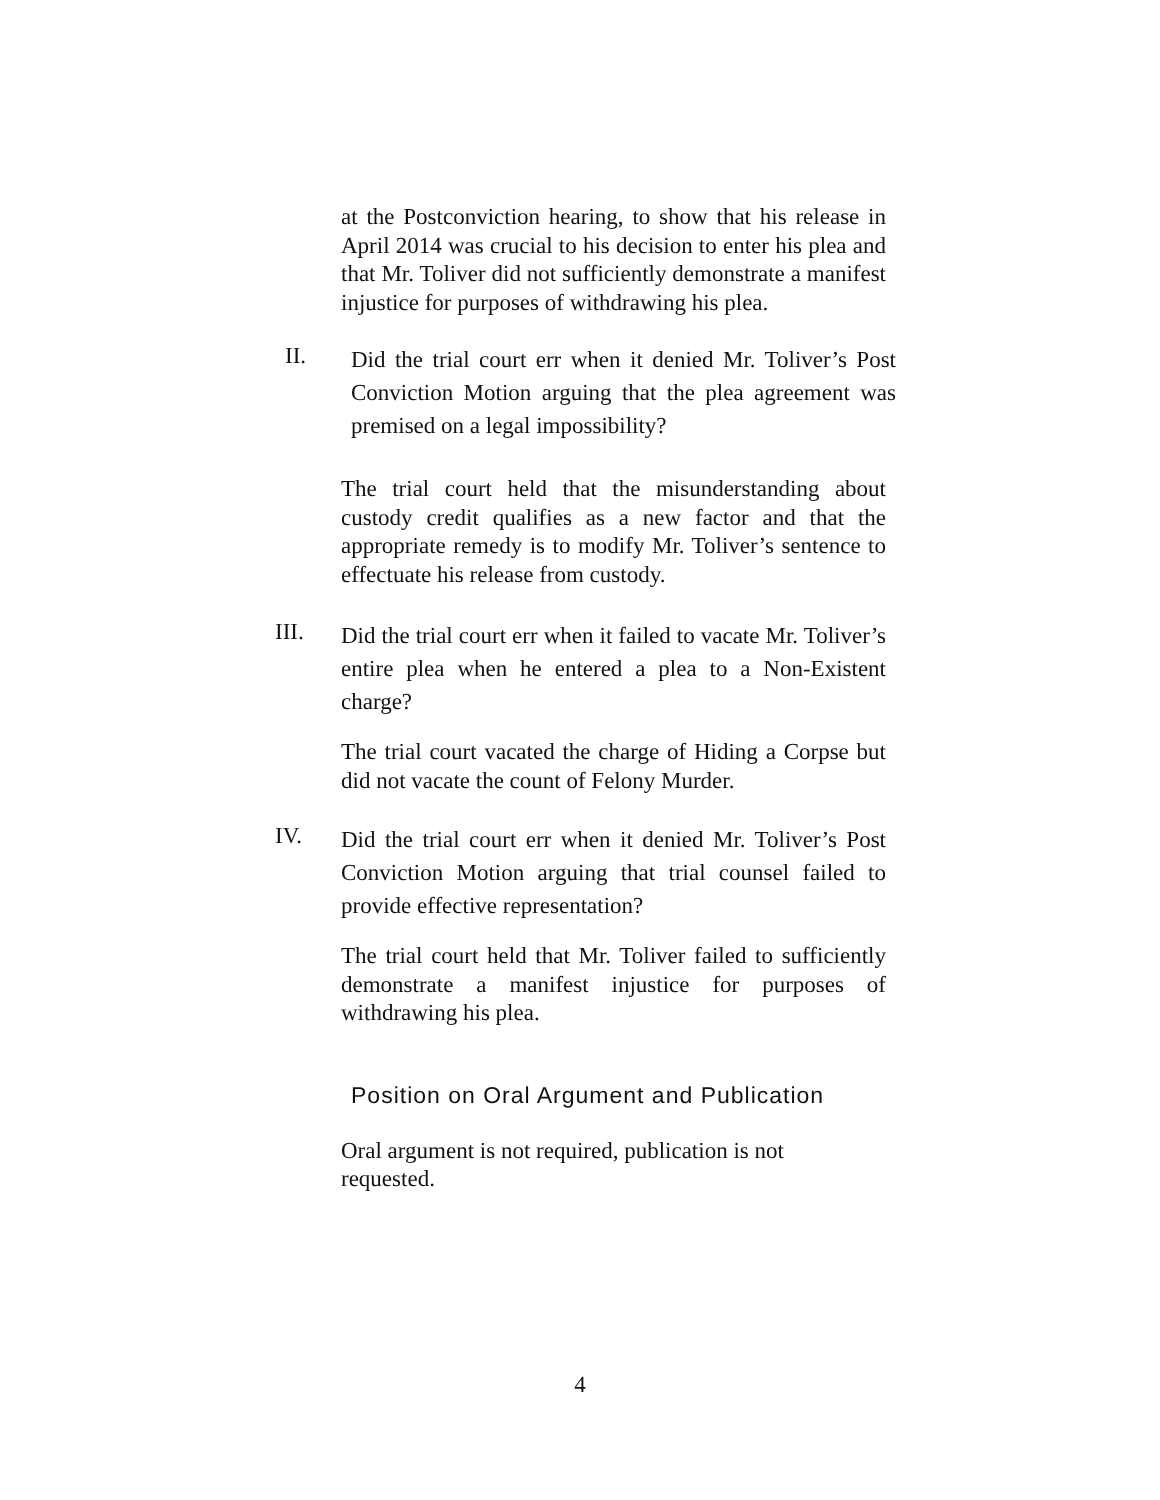at the Postconviction hearing, to show that his release in April 2014 was crucial to his decision to enter his plea and that Mr. Toliver did not sufficiently demonstrate a manifest injustice for purposes of withdrawing his plea.
II. Did the trial court err when it denied Mr. Toliver’s Post Conviction Motion arguing that the plea agreement was premised on a legal impossibility?
The trial court held that the misunderstanding about custody credit qualifies as a new factor and that the appropriate remedy is to modify Mr. Toliver’s sentence to effectuate his release from custody.
III. Did the trial court err when it failed to vacate Mr. Toliver’s entire plea when he entered a plea to a Non-Existent charge?
The trial court vacated the charge of Hiding a Corpse but did not vacate the count of Felony Murder.
IV. Did the trial court err when it denied Mr. Toliver’s Post Conviction Motion arguing that trial counsel failed to provide effective representation?
The trial court held that Mr. Toliver failed to sufficiently demonstrate a manifest injustice for purposes of withdrawing his plea.
Position on Oral Argument and Publication
Oral argument is not required, publication is not requested.
4